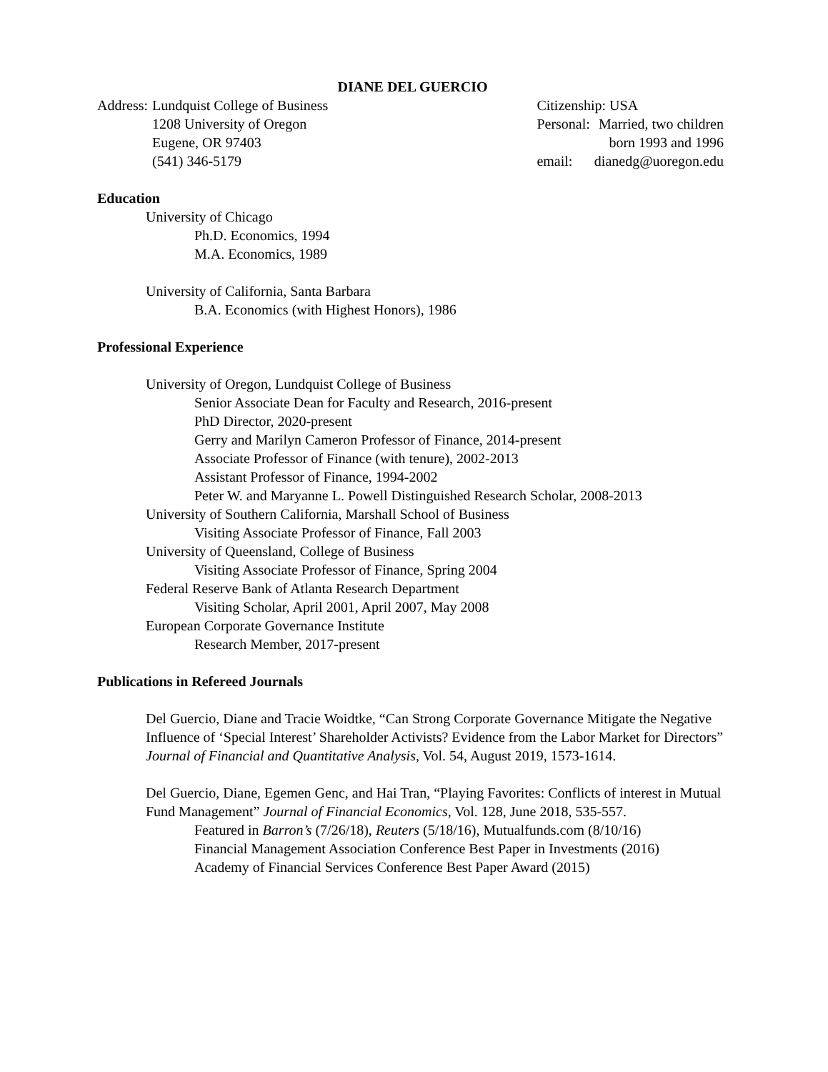DIANE DEL GUERCIO
| Address: | Lundquist College of Business 1208 University of Oregon Eugene, OR 97403 (541) 346-5179 |
| Citizenship: USA | |
| Personal: | Married, two children born 1993 and 1996 |
| email: | dianedg@uoregon.edu |
Education
University of Chicago
Ph.D. Economics, 1994
M.A. Economics, 1989
University of California, Santa Barbara
B.A. Economics (with Highest Honors), 1986
Professional Experience
University of Oregon, Lundquist College of Business
Senior Associate Dean for Faculty and Research, 2016-present
PhD Director, 2020-present
Gerry and Marilyn Cameron Professor of Finance, 2014-present
Associate Professor of Finance (with tenure), 2002-2013
Assistant Professor of Finance, 1994-2002
Peter W. and Maryanne L. Powell Distinguished Research Scholar, 2008-2013
University of Southern California, Marshall School of Business
Visiting Associate Professor of Finance, Fall 2003
University of Queensland, College of Business
Visiting Associate Professor of Finance, Spring 2004
Federal Reserve Bank of Atlanta Research Department
Visiting Scholar, April 2001, April 2007, May 2008
European Corporate Governance Institute
Research Member, 2017-present
Publications in Refereed Journals
Del Guercio, Diane and Tracie Woidtke, “Can Strong Corporate Governance Mitigate the Negative Influence of ‘Special Interest’ Shareholder Activists? Evidence from the Labor Market for Directors” Journal of Financial and Quantitative Analysis, Vol. 54, August 2019, 1573-1614.
Del Guercio, Diane, Egemen Genc, and Hai Tran, “Playing Favorites: Conflicts of interest in Mutual Fund Management” Journal of Financial Economics, Vol. 128, June 2018, 535-557.
Featured in Barron’s (7/26/18), Reuters (5/18/16), Mutualfunds.com (8/10/16)
Financial Management Association Conference Best Paper in Investments (2016)
Academy of Financial Services Conference Best Paper Award (2015)